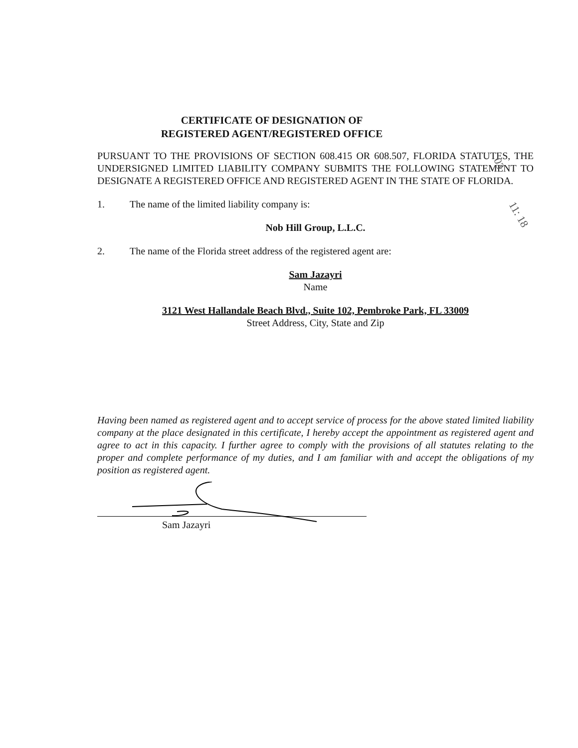CERTIFICATE OF DESIGNATION OF
REGISTERED AGENT/REGISTERED OFFICE
PURSUANT TO THE PROVISIONS OF SECTION 608.415 OR 608.507, FLORIDA STATUTES, THE UNDERSIGNED LIMITED LIABILITY COMPANY SUBMITS THE FOLLOWING STATEMENT TO DESIGNATE A REGISTERED OFFICE AND REGISTERED AGENT IN THE STATE OF FLORIDA.
1. The name of the limited liability company is:
Nob Hill Group, L.L.C.
2. The name of the Florida street address of the registered agent are:
Sam Jazayri
Name
3121 West Hallandale Beach Blvd., Suite 102, Pembroke Park, FL 33009
Street Address, City, State and Zip
Having been named as registered agent and to accept service of process for the above stated limited liability company at the place designated in this certificate, I hereby accept the appointment as registered agent and agree to act in this capacity. I further agree to comply with the provisions of all statutes relating to the proper and complete performance of my duties, and I am familiar with and accept the obligations of my position as registered agent.
Sam Jazayri
03
11: 18